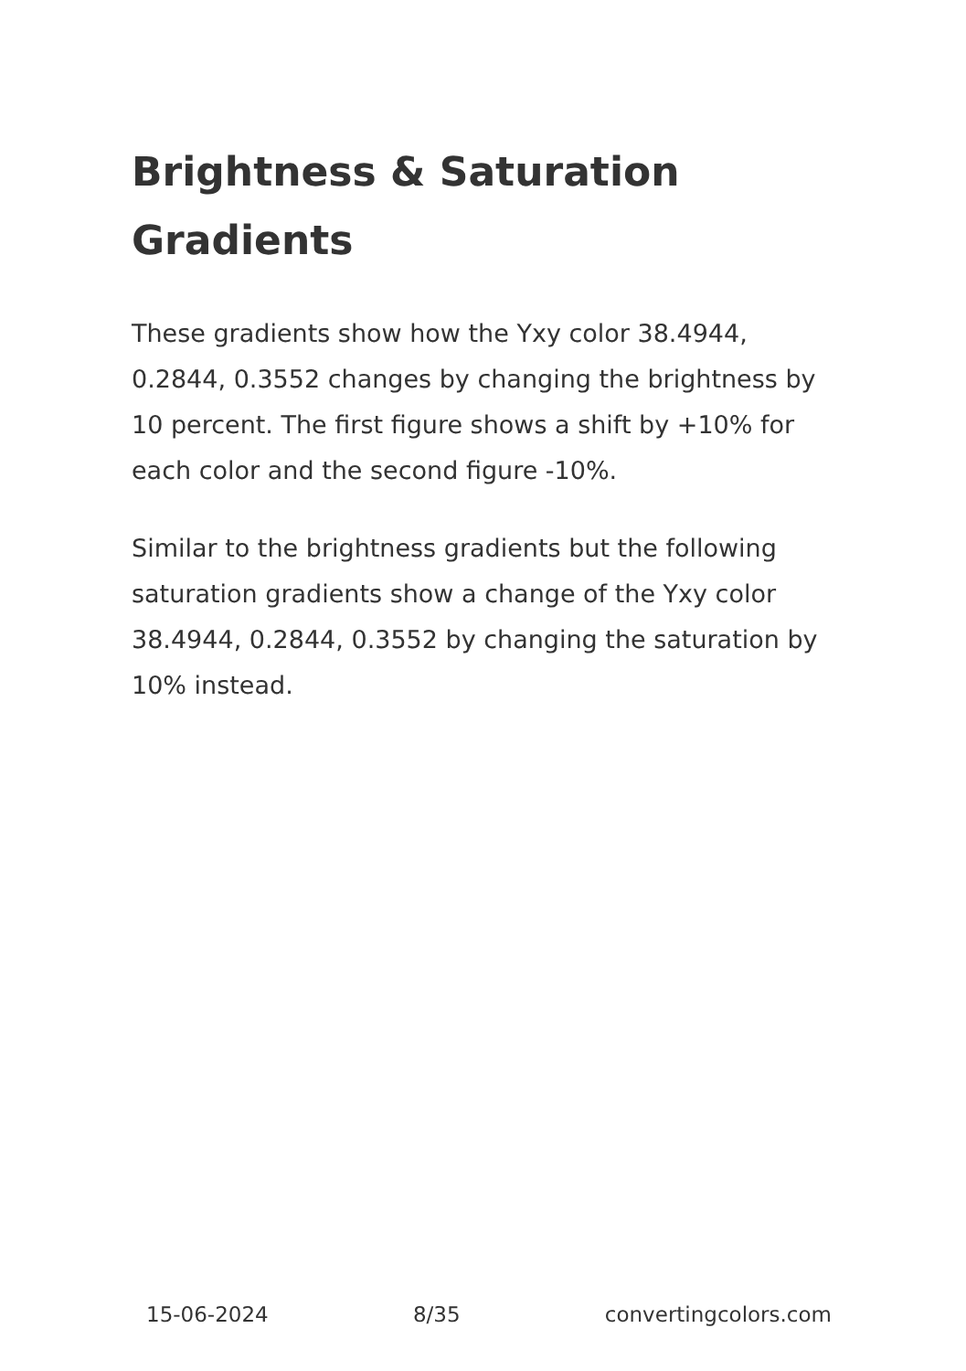Brightness & Saturation Gradients
These gradients show how the Yxy color 38.4944, 0.2844, 0.3552 changes by changing the brightness by 10 percent. The first figure shows a shift by +10% for each color and the second figure -10%.
Similar to the brightness gradients but the following saturation gradients show a change of the Yxy color 38.4944, 0.2844, 0.3552 by changing the saturation by 10% instead.
15-06-2024 8/35 convertingcolors.com